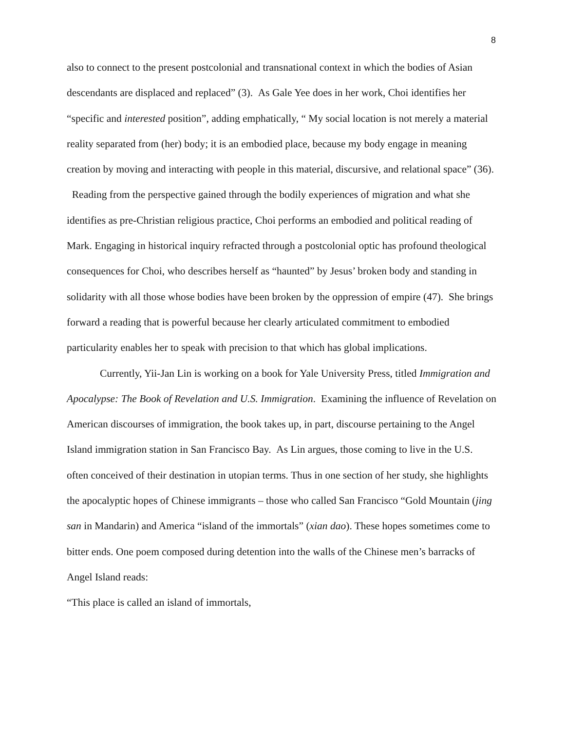8
also to connect to the present postcolonial and transnational context in which the bodies of Asian descendants are displaced and replaced” (3). As Gale Yee does in her work, Choi identifies her “specific and interested position”, adding emphatically, “ My social location is not merely a material reality separated from (her) body; it is an embodied place, because my body engage in meaning creation by moving and interacting with people in this material, discursive, and relational space” (36). Reading from the perspective gained through the bodily experiences of migration and what she identifies as pre-Christian religious practice, Choi performs an embodied and political reading of Mark. Engaging in historical inquiry refracted through a postcolonial optic has profound theological consequences for Choi, who describes herself as “haunted” by Jesus’ broken body and standing in solidarity with all those whose bodies have been broken by the oppression of empire (47). She brings forward a reading that is powerful because her clearly articulated commitment to embodied particularity enables her to speak with precision to that which has global implications.
Currently, Yii-Jan Lin is working on a book for Yale University Press, titled Immigration and Apocalypse: The Book of Revelation and U.S. Immigration. Examining the influence of Revelation on American discourses of immigration, the book takes up, in part, discourse pertaining to the Angel Island immigration station in San Francisco Bay. As Lin argues, those coming to live in the U.S. often conceived of their destination in utopian terms. Thus in one section of her study, she highlights the apocalyptic hopes of Chinese immigrants – those who called San Francisco “Gold Mountain (jing san in Mandarin) and America “island of the immortals” (xian dao). These hopes sometimes come to bitter ends. One poem composed during detention into the walls of the Chinese men’s barracks of Angel Island reads:
“This place is called an island of immortals,